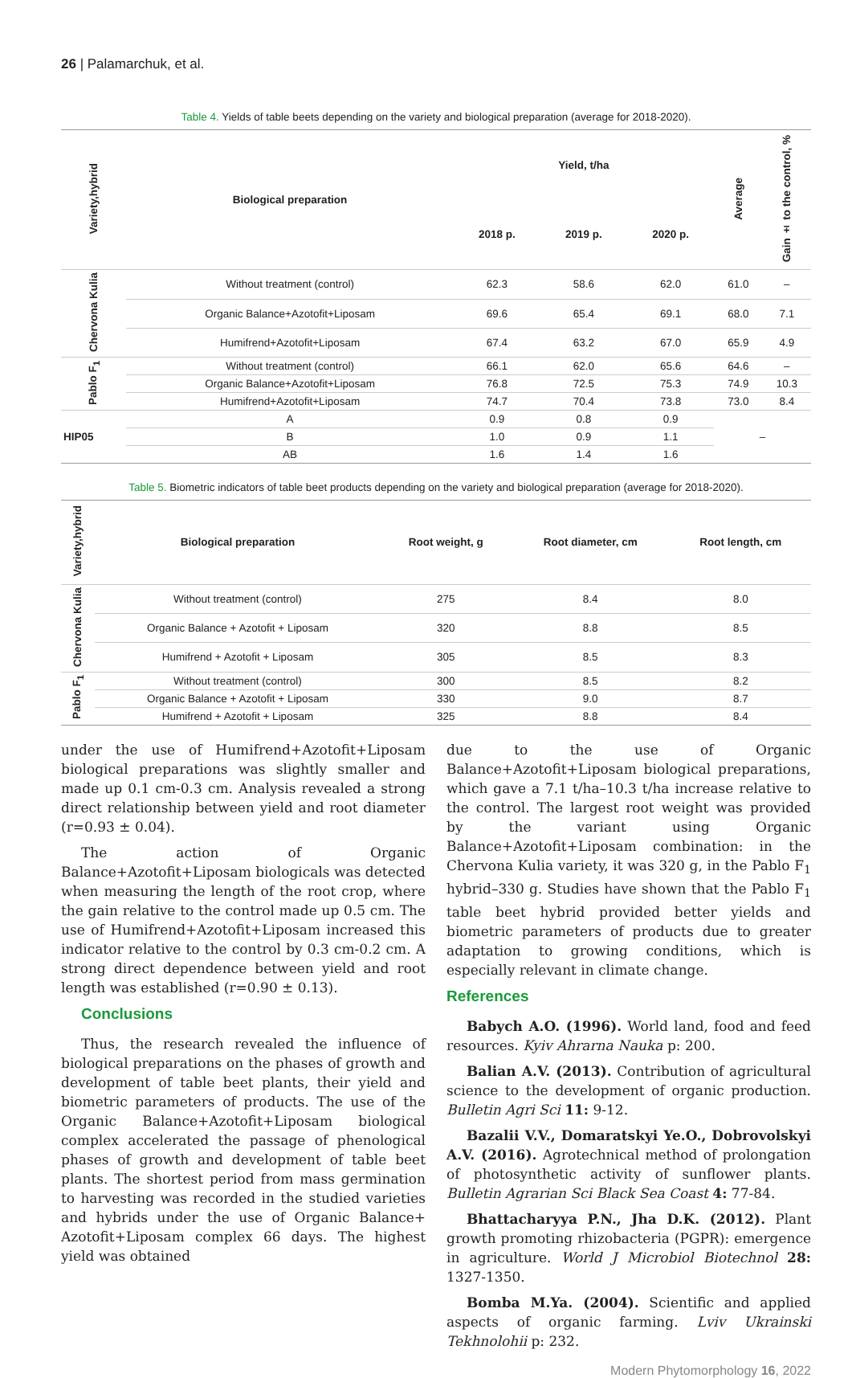26 | Palamarchuk, et al.
Table 4. Yields of table beets depending on the variety and biological preparation (average for 2018-2020).
| Variety,hybrid | Biological preparation | | Yield, t/ha | | | Average | Gain ± to the control, % |
| --- | --- | --- | --- | --- | --- | --- | --- |
| | | | 2018 p. | 2019 p. | 2020 p. | | |
| Chervona Kulia | Without treatment (control) | | 62.3 | 58.6 | 62.0 | 61.0 | – |
| | Organic Balance+Azotofit+Liposam | | 69.6 | 65.4 | 69.1 | 68.0 | 7.1 |
| | Humifrend+Azotofit+Liposam | | 67.4 | 63.2 | 67.0 | 65.9 | 4.9 |
| Pablo F<sub>1</sub> | Without treatment (control) | | 66.1 | 62.0 | 65.6 | 64.6 | – |
| | Organic Balance+Azotofit+Liposam | | 76.8 | 72.5 | 75.3 | 74.9 | 10.3 |
| | Humifrend+Azotofit+Liposam | | 74.7 | 70.4 | 73.8 | 73.0 | 8.4 |
| HIP05 | | A | 0.9 | 0.8 | 0.9 | – | |
| | | B | 1.0 | 0.9 | 1.1 | | |
| | | AB | 1.6 | 1.4 | 1.6 | | |
Table 5. Biometric indicators of table beet products depending on the variety and biological preparation (average for 2018-2020).
| Variety,hybrid | Biological preparation | Root weight, g | Root diameter, cm | Root length, cm |
| --- | --- | --- | --- | --- |
| Chervona Kulia | Without treatment (control) | 275 | 8.4 | 8.0 |
| | Organic Balance + Azotofit + Liposam | 320 | 8.8 | 8.5 |
| | Humifrend + Azotofit + Liposam | 305 | 8.5 | 8.3 |
| Pablo F<sub>1</sub> | Without treatment (control) | 300 | 8.5 | 8.2 |
| | Organic Balance + Azotofit + Liposam | 330 | 9.0 | 8.7 |
| | Humifrend + Azotofit + Liposam | 325 | 8.8 | 8.4 |
under the use of Humifrend+Azotofit+Liposam biological preparations was slightly smaller and made up 0.1 cm-0.3 cm. Analysis revealed a strong direct relationship between yield and root diameter (r=0.93 ± 0.04).
The action of Organic Balance+Azotofit+Liposam biologicals was detected when measuring the length of the root crop, where the gain relative to the control made up 0.5 cm. The use of Humifrend+Azotofit+Liposam increased this indicator relative to the control by 0.3 cm-0.2 cm. A strong direct dependence between yield and root length was established (r=0.90 ± 0.13).
Conclusions
Thus, the research revealed the influence of biological preparations on the phases of growth and development of table beet plants, their yield and biometric parameters of products. The use of the Organic Balance+Azotofit+Liposam biological complex accelerated the passage of phenological phases of growth and development of table beet plants. The shortest period from mass germination to harvesting was recorded in the studied varieties and hybrids under the use of Organic Balance+ Azotofit+Liposam complex 66 days. The highest yield was obtained
due to the use of Organic Balance+Azotofit+Liposam biological preparations, which gave a 7.1 t/ha–10.3 t/ha increase relative to the control. The largest root weight was provided by the variant using Organic Balance+Azotofit+Liposam combination: in the Chervona Kulia variety, it was 320 g, in the Pablo F<sub>1</sub> hybrid–330 g. Studies have shown that the Pablo F<sub>1</sub> table beet hybrid provided better yields and biometric parameters of products due to greater adaptation to growing conditions, which is especially relevant in climate change.
References
Babych A.O. (1996). World land, food and feed resources. Kyiv Ahrarna Nauka p: 200.
Balian A.V. (2013). Contribution of agricultural science to the development of organic production. Bulletin Agri Sci 11: 9-12.
Bazalii V.V., Domaratskyi Ye.O., Dobrovolskyi A.V. (2016). Agrotechnical method of prolongation of photosynthetic activity of sunflower plants. Bulletin Agrarian Sci Black Sea Coast 4: 77-84.
Bhattacharyya P.N., Jha D.K. (2012). Plant growth promoting rhizobacteria (PGPR): emergence in agriculture. World J Microbiol Biotechnol 28: 1327-1350.
Bomba M.Ya. (2004). Scientific and applied aspects of organic farming. Lviv Ukrainski Tekhnolohii p: 232.
Modern Phytomorphology 16, 2022